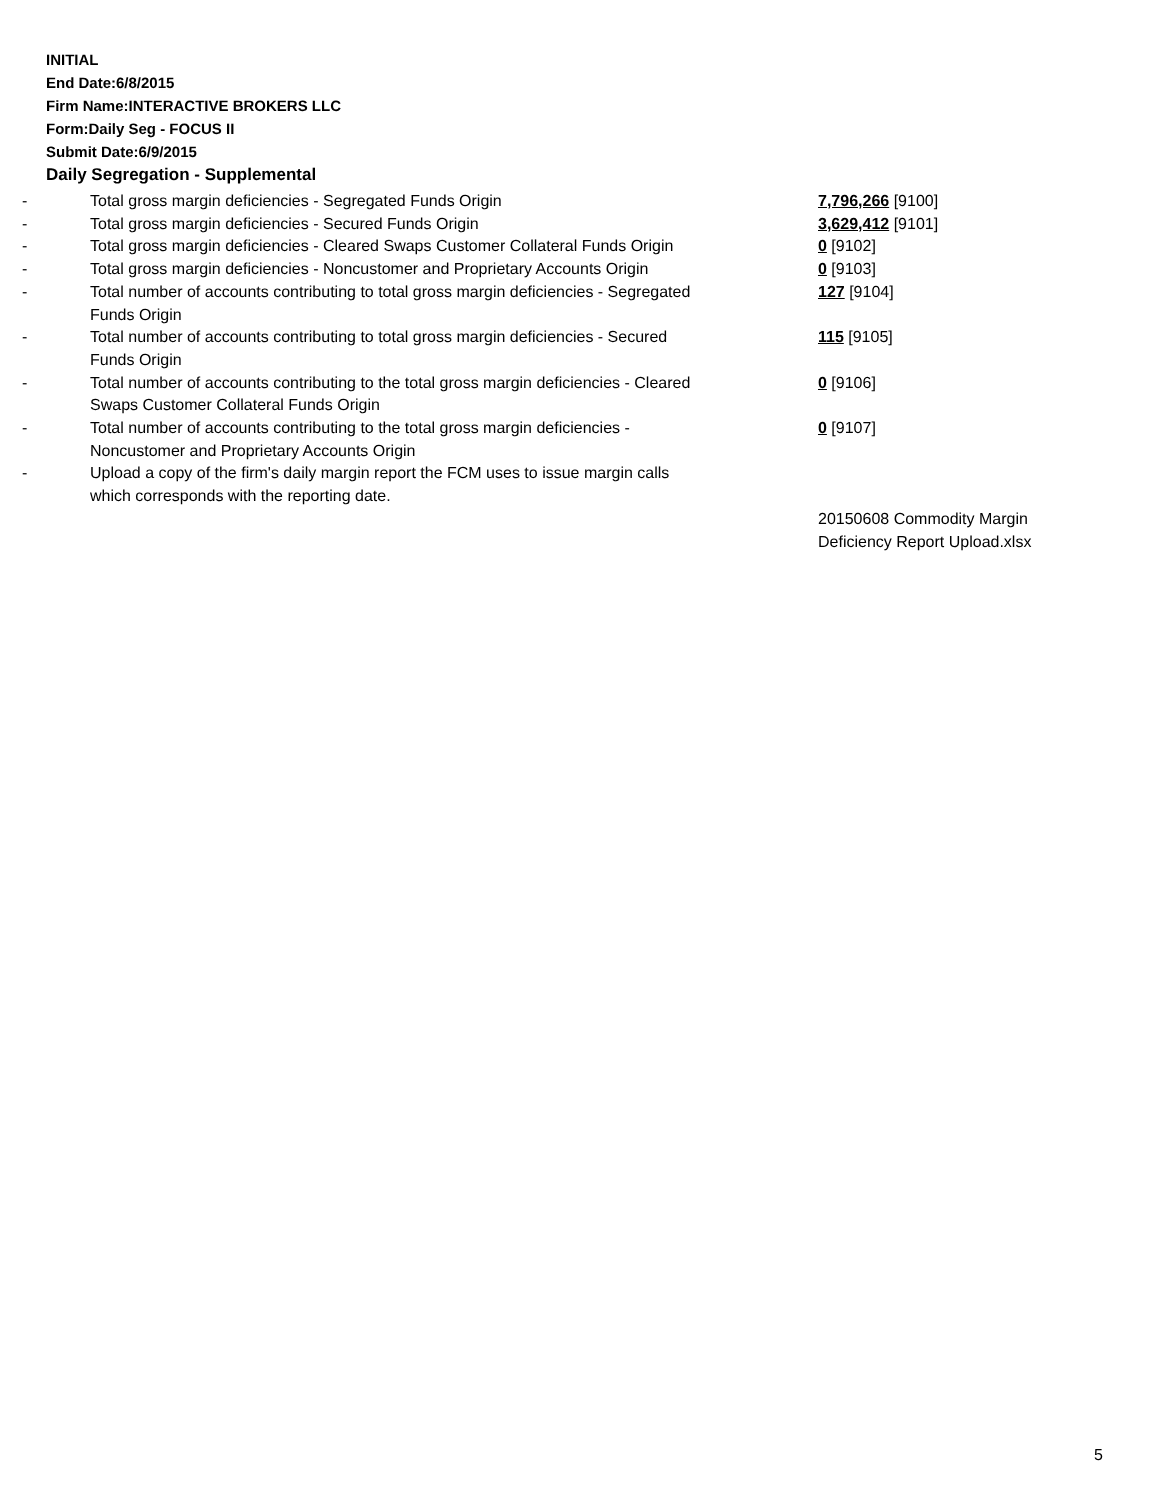INITIAL
End Date:6/8/2015
Firm Name:INTERACTIVE BROKERS LLC
Form:Daily Seg - FOCUS II
Submit Date:6/9/2015
Daily Segregation - Supplemental
| - | Total gross margin deficiencies - Segregated Funds Origin | 7,796,266 [9100] |
| - | Total gross margin deficiencies - Secured Funds Origin | 3,629,412 [9101] |
| - | Total gross margin deficiencies - Cleared Swaps Customer Collateral Funds Origin | 0 [9102] |
| - | Total gross margin deficiencies - Noncustomer and Proprietary Accounts Origin | 0 [9103] |
| - | Total number of accounts contributing to total gross margin deficiencies - Segregated Funds Origin | 127 [9104] |
| - | Total number of accounts contributing to total gross margin deficiencies - Secured Funds Origin | 115 [9105] |
| - | Total number of accounts contributing to the total gross margin deficiencies - Cleared Swaps Customer Collateral Funds Origin | 0 [9106] |
| - | Total number of accounts contributing to the total gross margin deficiencies - Noncustomer and Proprietary Accounts Origin | 0 [9107] |
| - | Upload a copy of the firm's daily margin report the FCM uses to issue margin calls which corresponds with the reporting date. | |
| | | 20150608 Commodity Margin Deficiency Report Upload.xlsx |
5